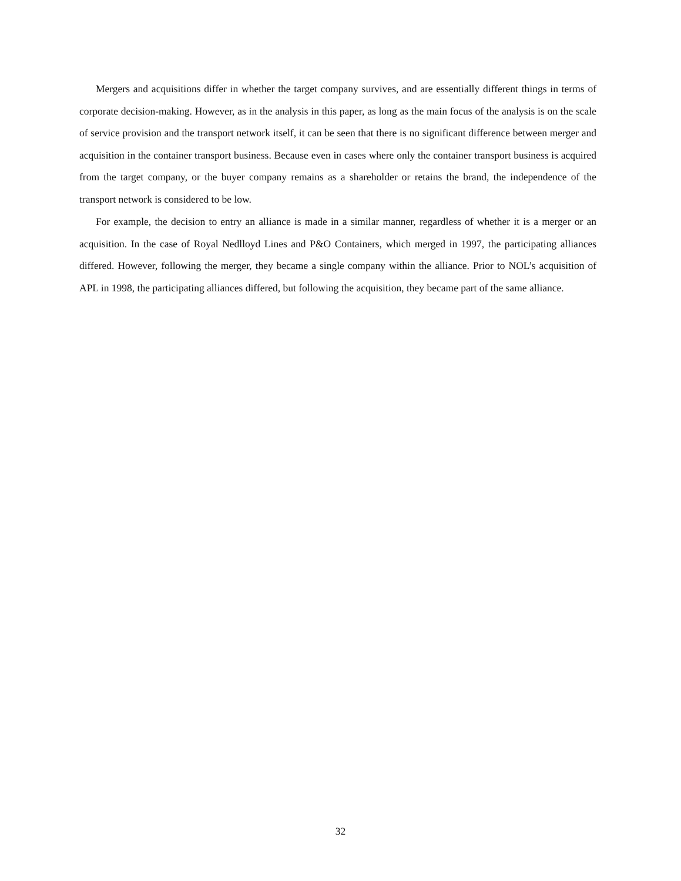Mergers and acquisitions differ in whether the target company survives, and are essentially different things in terms of corporate decision-making. However, as in the analysis in this paper, as long as the main focus of the analysis is on the scale of service provision and the transport network itself, it can be seen that there is no significant difference between merger and acquisition in the container transport business. Because even in cases where only the container transport business is acquired from the target company, or the buyer company remains as a shareholder or retains the brand, the independence of the transport network is considered to be low.
For example, the decision to entry an alliance is made in a similar manner, regardless of whether it is a merger or an acquisition. In the case of Royal Nedlloyd Lines and P&O Containers, which merged in 1997, the participating alliances differed. However, following the merger, they became a single company within the alliance. Prior to NOL’s acquisition of APL in 1998, the participating alliances differed, but following the acquisition, they became part of the same alliance.
32